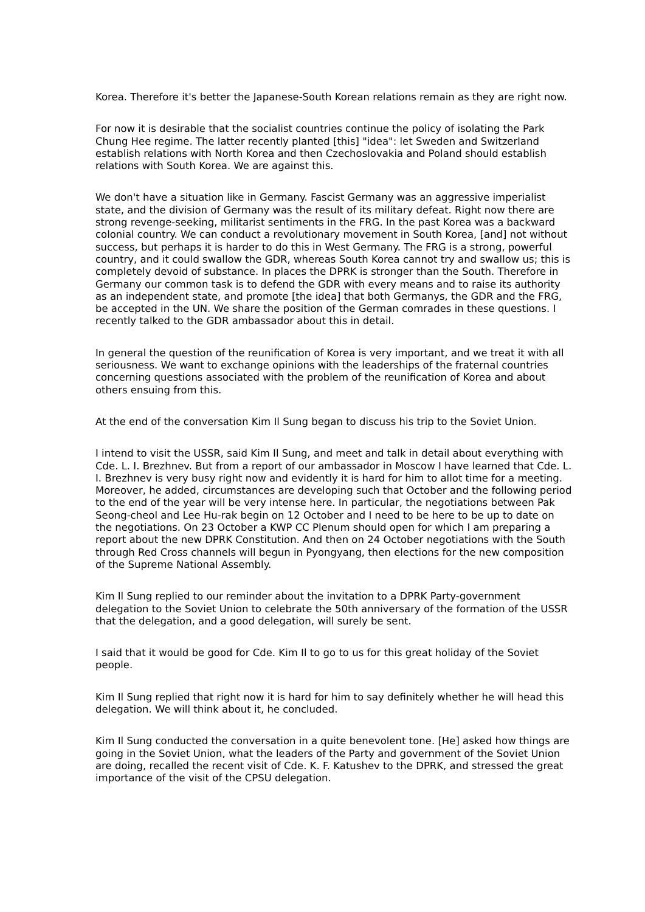Korea. Therefore it's better the Japanese-South Korean relations remain as they are right now.
For now it is desirable that the socialist countries continue the policy of isolating the Park Chung Hee regime. The latter recently planted [this] "idea": let Sweden and Switzerland establish relations with North Korea and then Czechoslovakia and Poland should establish relations with South Korea. We are against this.
We don't have a situation like in Germany. Fascist Germany was an aggressive imperialist state, and the division of Germany was the result of its military defeat. Right now there are strong revenge-seeking, militarist sentiments in the FRG. In the past Korea was a backward colonial country. We can conduct a revolutionary movement in South Korea, [and] not without success, but perhaps it is harder to do this in West Germany. The FRG is a strong, powerful country, and it could swallow the GDR, whereas South Korea cannot try and swallow us; this is completely devoid of substance. In places the DPRK is stronger than the South. Therefore in Germany our common task is to defend the GDR with every means and to raise its authority as an independent state, and promote [the idea] that both Germanys, the GDR and the FRG, be accepted in the UN. We share the position of the German comrades in these questions. I recently talked to the GDR ambassador about this in detail.
In general the question of the reunification of Korea is very important, and we treat it with all seriousness. We want to exchange opinions with the leaderships of the fraternal countries concerning questions associated with the problem of the reunification of Korea and about others ensuing from this.
At the end of the conversation Kim Il Sung began to discuss his trip to the Soviet Union.
I intend to visit the USSR, said Kim Il Sung, and meet and talk in detail about everything with Cde. L. I. Brezhnev. But from a report of our ambassador in Moscow I have learned that Cde. L. I. Brezhnev is very busy right now and evidently it is hard for him to allot time for a meeting. Moreover, he added, circumstances are developing such that October and the following period to the end of the year will be very intense here. In particular, the negotiations between Pak Seong-cheol and Lee Hu-rak begin on 12 October and I need to be here to be up to date on the negotiations. On 23 October a KWP CC Plenum should open for which I am preparing a report about the new DPRK Constitution. And then on 24 October negotiations with the South through Red Cross channels will begun in Pyongyang, then elections for the new composition of the Supreme National Assembly.
Kim Il Sung replied to our reminder about the invitation to a DPRK Party-government delegation to the Soviet Union to celebrate the 50th anniversary of the formation of the USSR that the delegation, and a good delegation, will surely be sent.
I said that it would be good for Cde. Kim Il to go to us for this great holiday of the Soviet people.
Kim Il Sung replied that right now it is hard for him to say definitely whether he will head this delegation. We will think about it, he concluded.
Kim Il Sung conducted the conversation in a quite benevolent tone. [He] asked how things are going in the Soviet Union, what the leaders of the Party and government of the Soviet Union are doing, recalled the recent visit of Cde. K. F. Katushev to the DPRK, and stressed the great importance of the visit of the CPSU delegation.